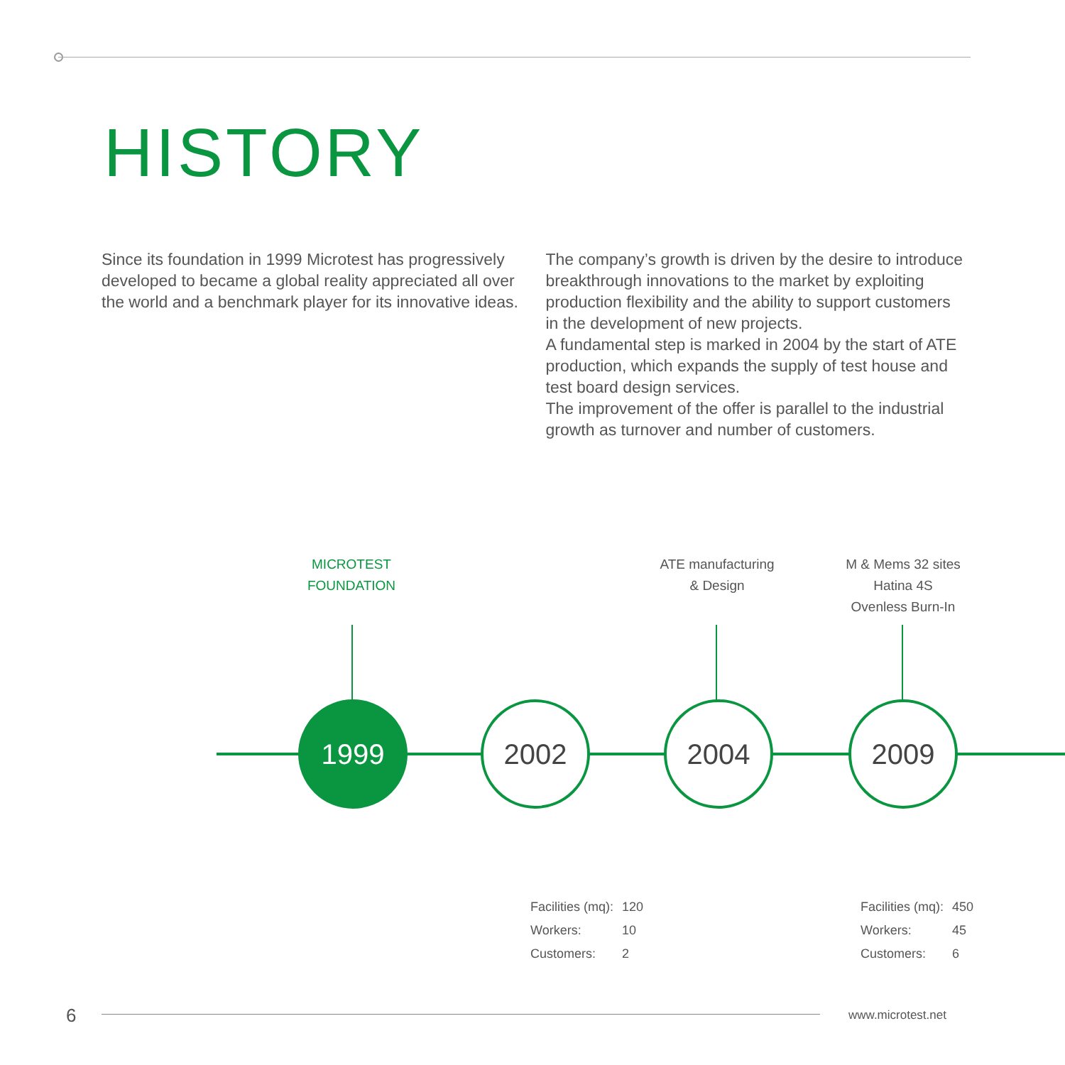HISTORY
Since its foundation in 1999 Microtest has progressively developed to became a global reality appreciated all over the world and a benchmark player for its innovative ideas.
The company’s growth is driven by the desire to introduce breakthrough innovations to the market by exploiting production flexibility and the ability to support customers in the development of new projects.
A fundamental step is marked in 2004 by the start of ATE production, which expands the supply of test house and test board design services.
The improvement of the offer is parallel to the industrial growth as turnover and number of customers.
MICROTEST
FOUNDATION
ATE manufacturing
& Design
M & Mems 32 sites
Hatina 4S
Ovenless Burn-In
1999 2002 2004 2009
| Facilities (mq): | 120 |
| Workers: | 10 |
| Customers: | 2 |
| Facilities (mq): | 450 |
| Workers: | 45 |
| Customers: | 6 |
6 www.microtest.net